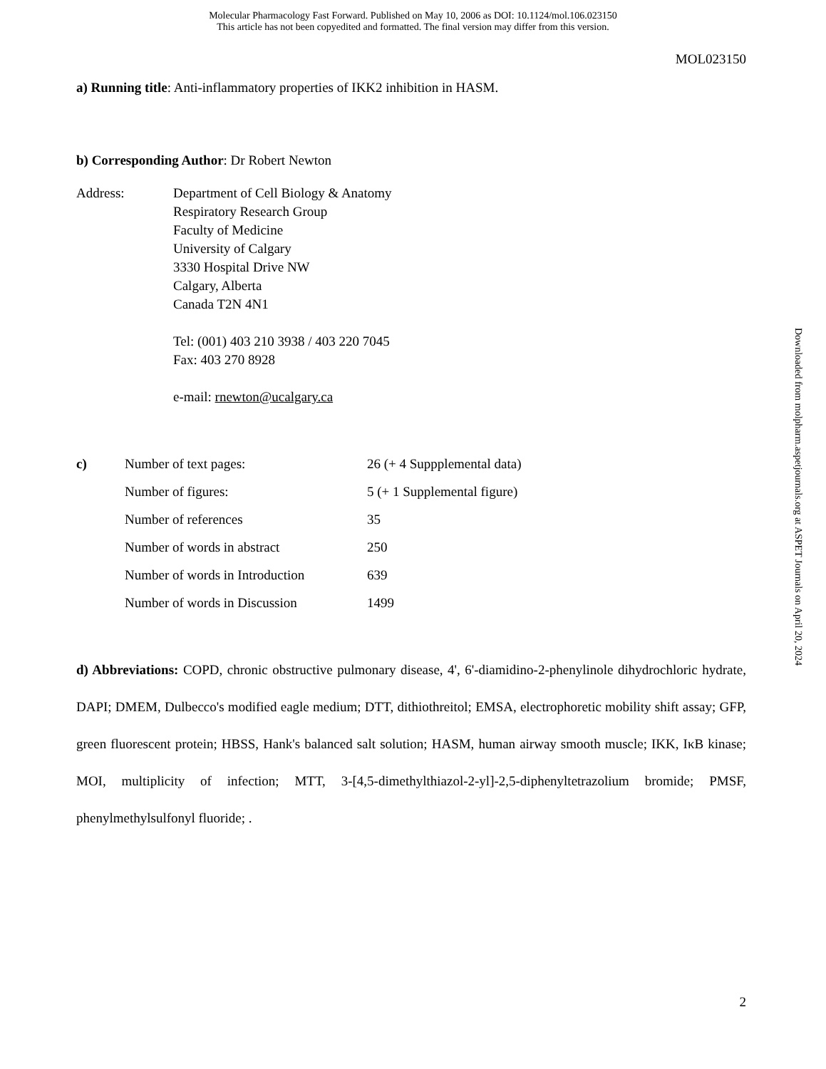Molecular Pharmacology Fast Forward. Published on May 10, 2006 as DOI: 10.1124/mol.106.023150
This article has not been copyedited and formatted. The final version may differ from this version.
MOL023150
a) Running title: Anti-inflammatory properties of IKK2 inhibition in HASM.
b) Corresponding Author: Dr Robert Newton
Address: Department of Cell Biology & Anatomy
Respiratory Research Group
Faculty of Medicine
University of Calgary
3330 Hospital Drive NW
Calgary, Alberta
Canada T2N 4N1
Tel: (001) 403 210 3938 / 403 220 7045
Fax: 403 270 8928
e-mail: rnewton@ucalgary.ca
| c) | Number of text pages: | 26 (+ 4 Suppplemental data) |
| | Number of figures: | 5 (+ 1 Supplemental figure) |
| | Number of references | 35 |
| | Number of words in abstract | 250 |
| | Number of words in Introduction | 639 |
| | Number of words in Discussion | 1499 |
d) Abbreviations: COPD, chronic obstructive pulmonary disease, 4', 6'-diamidino-2-phenylinole dihydrochloric hydrate, DAPI; DMEM, Dulbecco's modified eagle medium; DTT, dithiothreitol; EMSA, electrophoretic mobility shift assay; GFP, green fluorescent protein; HBSS, Hank's balanced salt solution; HASM, human airway smooth muscle; IKK, IκB kinase; MOI, multiplicity of infection; MTT, 3-[4,5-dimethylthiazol-2-yl]-2,5-diphenyltetrazolium bromide; PMSF, phenylmethylsulfonyl fluoride; .
Downloaded from molpharm.aspetjournals.org at ASPET Journals on April 20, 2024
2